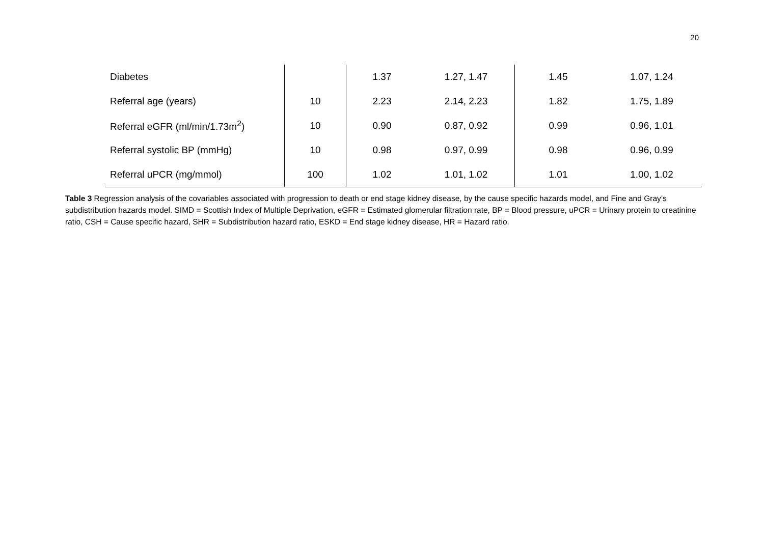20
| Diabetes | | 1.37 | 1.27, 1.47 | 1.45 | 1.07, 1.24 |
| Referral age (years) | 10 | 2.23 | 2.14, 2.23 | 1.82 | 1.75, 1.89 |
| Referral eGFR (ml/min/1.73m<sup>2</sup>) | 10 | 0.90 | 0.87, 0.92 | 0.99 | 0.96, 1.01 |
| Referral systolic BP (mmHg) | 10 | 0.98 | 0.97, 0.99 | 0.98 | 0.96, 0.99 |
| Referral uPCR (mg/mmol) | 100 | 1.02 | 1.01, 1.02 | 1.01 | 1.00, 1.02 |
Table 3 Regression analysis of the covariables associated with progression to death or end stage kidney disease, by the cause specific hazards model, and Fine and Gray’s subdistribution hazards model. SIMD = Scottish Index of Multiple Deprivation, eGFR = Estimated glomerular filtration rate, BP = Blood pressure, uPCR = Urinary protein to creatinine ratio, CSH = Cause specific hazard, SHR = Subdistribution hazard ratio, ESKD = End stage kidney disease, HR = Hazard ratio.